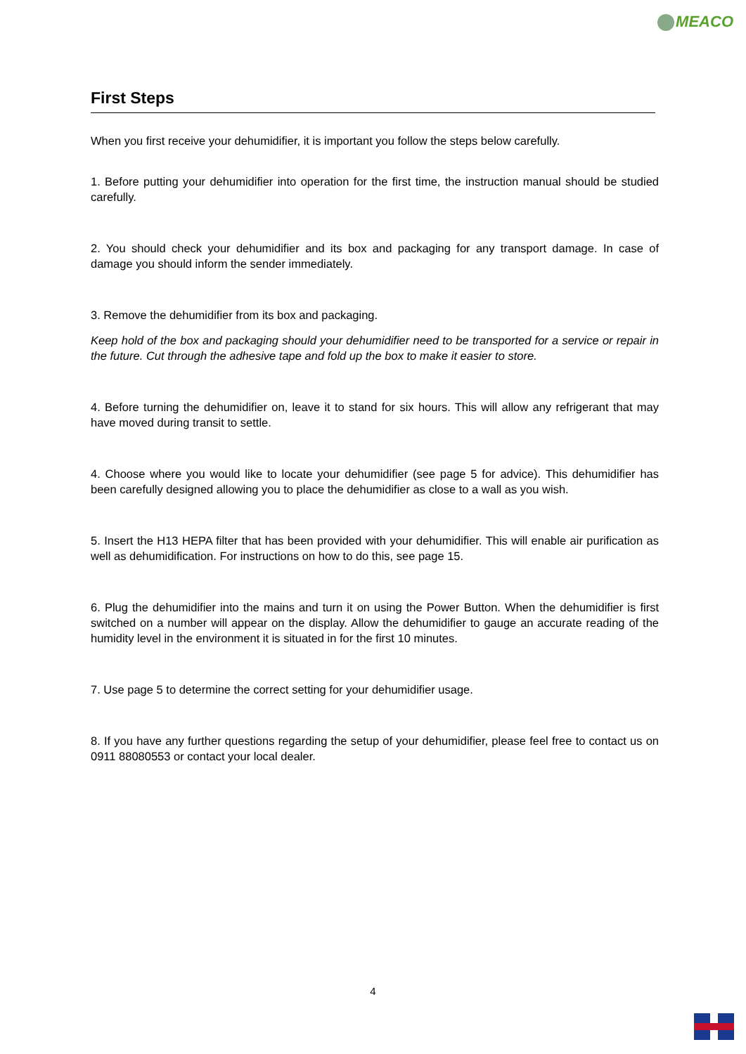MEACO
First Steps
When you first receive your dehumidifier, it is important you follow the steps below carefully.
1. Before putting your dehumidifier into operation for the first time, the instruction manual should be studied carefully.
2. You should check your dehumidifier and its box and packaging for any transport damage. In case of damage you should inform the sender immediately.
3. Remove the dehumidifier from its box and packaging.
Keep hold of the box and packaging should your dehumidifier need to be transported for a service or repair in the future. Cut through the adhesive tape and fold up the box to make it easier to store.
4. Before turning the dehumidifier on, leave it to stand for six hours. This will allow any refrigerant that may have moved during transit to settle.
4. Choose where you would like to locate your dehumidifier (see page 5 for advice). This dehumidifier has been carefully designed allowing you to place the dehumidifier as close to a wall as you wish.
5. Insert the H13 HEPA filter that has been provided with your dehumidifier. This will enable air purification as well as dehumidification. For instructions on how to do this, see page 15.
6. Plug the dehumidifier into the mains and turn it on using the Power Button. When the dehumidifier is first switched on a number will appear on the display. Allow the dehumidifier to gauge an accurate reading of the humidity level in the environment it is situated in for the first 10 minutes.
7. Use page 5 to determine the correct setting for your dehumidifier usage.
8. If you have any further questions regarding the setup of your dehumidifier, please feel free to contact us on 0911 88080553 or contact your local dealer.
4